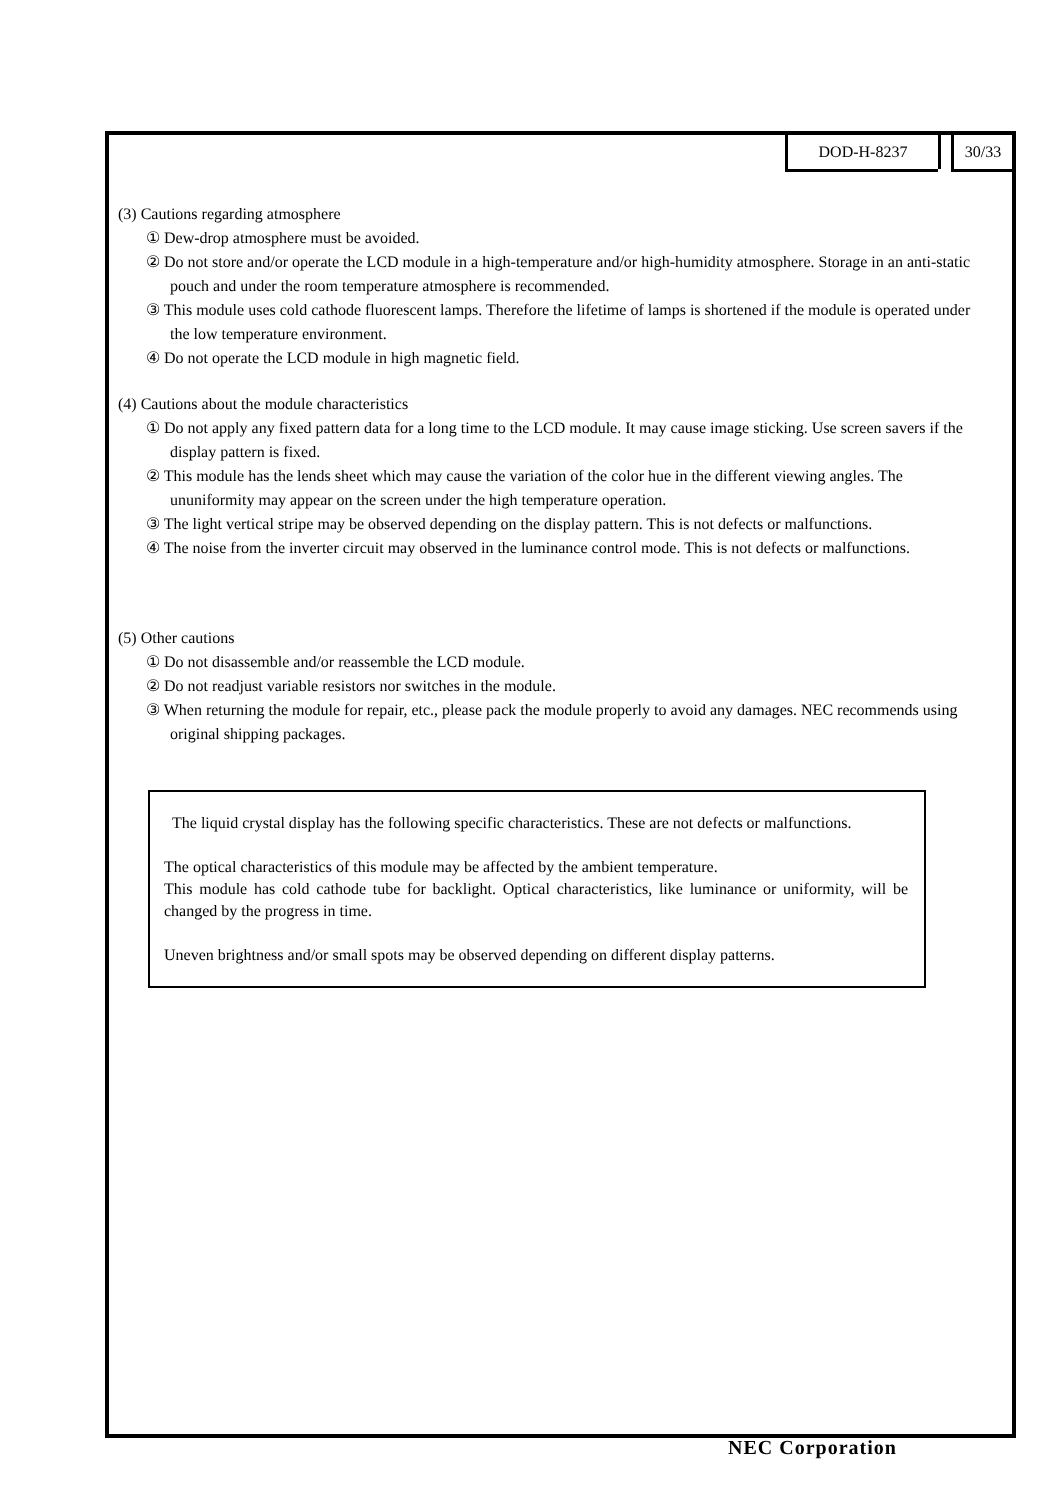DOD-H-8237 30/33
(3) Cautions regarding atmosphere
① Dew-drop atmosphere must be avoided.
② Do not store and/or operate the LCD module in a high-temperature and/or high-humidity atmosphere. Storage in an anti-static pouch and under the room temperature atmosphere is recommended.
③ This module uses cold cathode fluorescent lamps. Therefore the lifetime of lamps is shortened if the module is operated under the low temperature environment.
④ Do not operate the LCD module in high magnetic field.
(4) Cautions about the module characteristics
① Do not apply any fixed pattern data for a long time to the LCD module. It may cause image sticking. Use screen savers if the display pattern is fixed.
② This module has the lends sheet which may cause the variation of the color hue in the different viewing angles. The ununiformity may appear on the screen under the high temperature operation.
③ The light vertical stripe may be observed depending on the display pattern. This is not defects or malfunctions.
④ The noise from the inverter circuit may observed in the luminance control mode. This is not defects or malfunctions.
(5) Other cautions
① Do not disassemble and/or reassemble the LCD module.
② Do not readjust variable resistors nor switches in the module.
③ When returning the module for repair, etc., please pack the module properly to avoid any damages. NEC recommends using original shipping packages.
The liquid crystal display has the following specific characteristics. These are not defects or malfunctions.
The optical characteristics of this module may be affected by the ambient temperature.
This module has cold cathode tube for backlight. Optical characteristics, like luminance or uniformity, will be changed by the progress in time.
Uneven brightness and/or small spots may be observed depending on different display patterns.
NEC Corporation